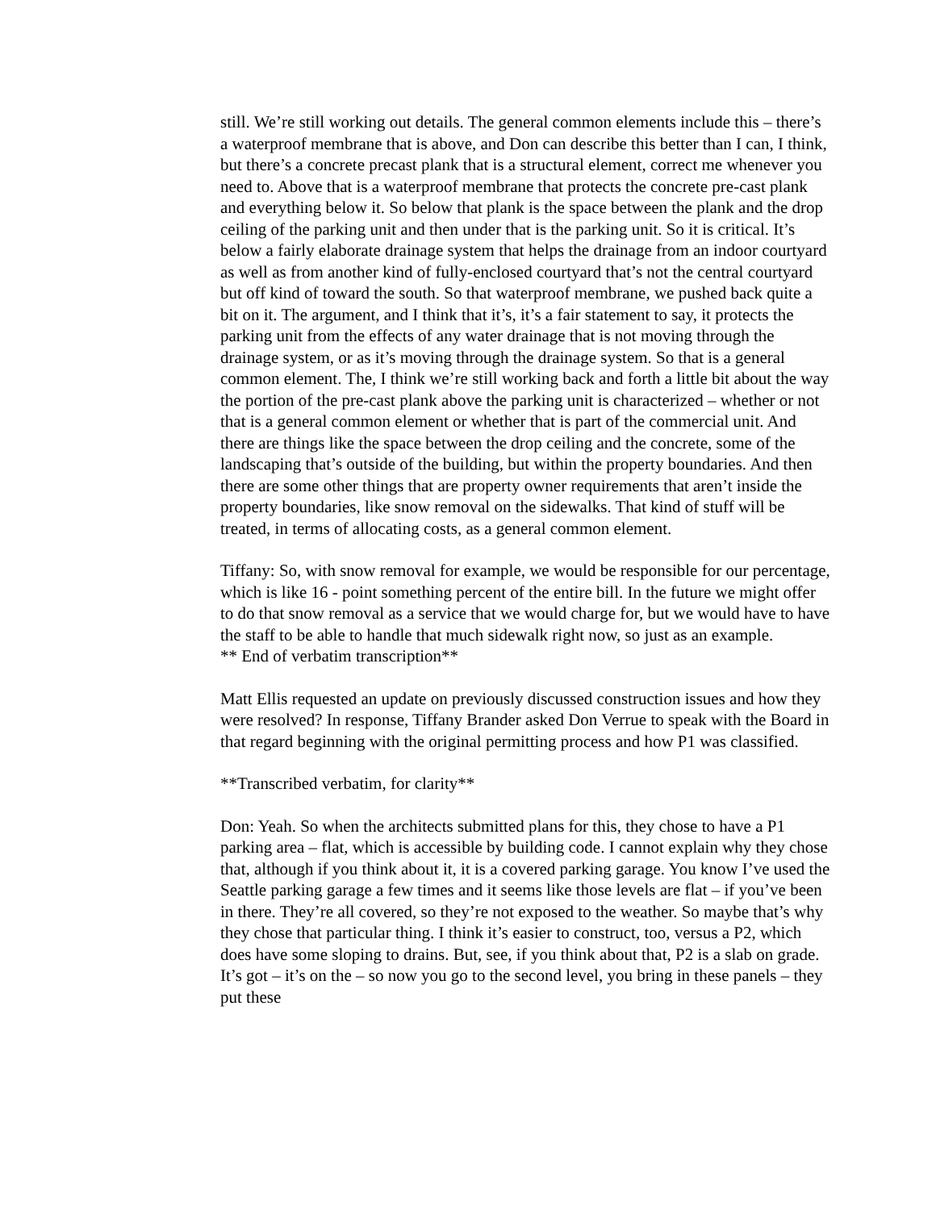still. We’re still working out details. The general common elements include this – there’s a waterproof membrane that is above, and Don can describe this better than I can, I think, but there’s a concrete precast plank that is a structural element, correct me whenever you need to. Above that is a waterproof membrane that protects the concrete pre-cast plank and everything below it. So below that plank is the space between the plank and the drop ceiling of the parking unit and then under that is the parking unit. So it is critical. It’s below a fairly elaborate drainage system that helps the drainage from an indoor courtyard as well as from another kind of fully-enclosed courtyard that’s not the central courtyard but off kind of toward the south. So that waterproof membrane, we pushed back quite a bit on it. The argument, and I think that it’s, it’s a fair statement to say, it protects the parking unit from the effects of any water drainage that is not moving through the drainage system, or as it’s moving through the drainage system. So that is a general common element. The, I think we’re still working back and forth a little bit about the way the portion of the pre-cast plank above the parking unit is characterized – whether or not that is a general common element or whether that is part of the commercial unit. And there are things like the space between the drop ceiling and the concrete, some of the landscaping that’s outside of the building, but within the property boundaries. And then there are some other things that are property owner requirements that aren’t inside the property boundaries, like snow removal on the sidewalks. That kind of stuff will be treated, in terms of allocating costs, as a general common element.
Tiffany: So, with snow removal for example, we would be responsible for our percentage, which is like 16 - point something percent of the entire bill. In the future we might offer to do that snow removal as a service that we would charge for, but we would have to have the staff to be able to handle that much sidewalk right now, so just as an example.
** End of verbatim transcription**
Matt Ellis requested an update on previously discussed construction issues and how they were resolved? In response, Tiffany Brander asked Don Verrue to speak with the Board in that regard beginning with the original permitting process and how P1 was classified.
**Transcribed verbatim, for clarity**
Don: Yeah. So when the architects submitted plans for this, they chose to have a P1 parking area – flat, which is accessible by building code. I cannot explain why they chose that, although if you think about it, it is a covered parking garage. You know I’ve used the Seattle parking garage a few times and it seems like those levels are flat – if you’ve been in there. They’re all covered, so they’re not exposed to the weather. So maybe that’s why they chose that particular thing. I think it’s easier to construct, too, versus a P2, which does have some sloping to drains. But, see, if you think about that, P2 is a slab on grade. It’s got – it’s on the – so now you go to the second level, you bring in these panels – they put these